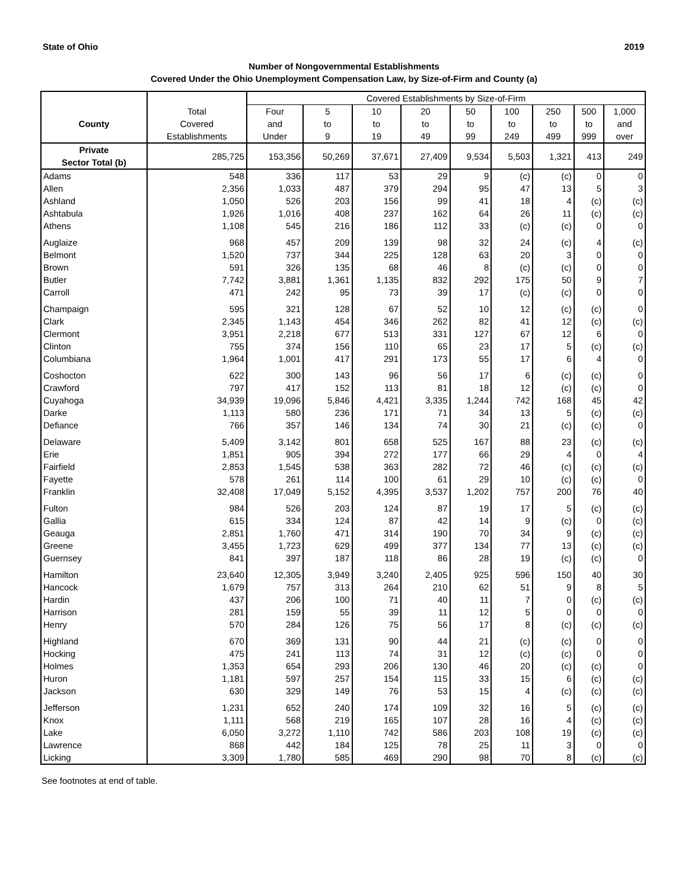State of Ohio 2019
Number of Nongovernmental Establishments
Covered Under the Ohio Unemployment Compensation Law, by Size-of-Firm and County (a)
| | | Covered Establishments by Size-of-Firm | | | | | | | | |
| --- | --- | --- | --- | --- | --- | --- | --- | --- | --- | --- |
| | Total | Four | 5 | 10 | 20 | 50 | 100 | 250 | 500 | 1,000 |
| County | Covered | and | to | to | to | to | to | to | to | and |
| | Establishments | Under | 9 | 19 | 49 | 99 | 249 | 499 | 999 | over |
| Private Sector Total (b) | 285,725 | 153,356 | 50,269 | 37,671 | 27,409 | 9,534 | 5,503 | 1,321 | 413 | 249 |
| Adams | 548 | 336 | 117 | 53 | 29 | 9 | (c) | (c) | 0 | 0 |
| Allen | 2,356 | 1,033 | 487 | 379 | 294 | 95 | 47 | 13 | 5 | 3 |
| Ashland | 1,050 | 526 | 203 | 156 | 99 | 41 | 18 | 4 | (c) | (c) |
| Ashtabula | 1,926 | 1,016 | 408 | 237 | 162 | 64 | 26 | 11 | (c) | (c) |
| Athens | 1,108 | 545 | 216 | 186 | 112 | 33 | (c) | (c) | 0 | 0 |
| Auglaize | 968 | 457 | 209 | 139 | 98 | 32 | 24 | (c) | 4 | (c) |
| Belmont | 1,520 | 737 | 344 | 225 | 128 | 63 | 20 | 3 | 0 | 0 |
| Brown | 591 | 326 | 135 | 68 | 46 | 8 | (c) | (c) | 0 | 0 |
| Butler | 7,742 | 3,881 | 1,361 | 1,135 | 832 | 292 | 175 | 50 | 9 | 7 |
| Carroll | 471 | 242 | 95 | 73 | 39 | 17 | (c) | (c) | 0 | 0 |
| Champaign | 595 | 321 | 128 | 67 | 52 | 10 | 12 | (c) | (c) | 0 |
| Clark | 2,345 | 1,143 | 454 | 346 | 262 | 82 | 41 | 12 | (c) | (c) |
| Clermont | 3,951 | 2,218 | 677 | 513 | 331 | 127 | 67 | 12 | 6 | 0 |
| Clinton | 755 | 374 | 156 | 110 | 65 | 23 | 17 | 5 | (c) | (c) |
| Columbiana | 1,964 | 1,001 | 417 | 291 | 173 | 55 | 17 | 6 | 4 | 0 |
| Coshocton | 622 | 300 | 143 | 96 | 56 | 17 | 6 | (c) | (c) | 0 |
| Crawford | 797 | 417 | 152 | 113 | 81 | 18 | 12 | (c) | (c) | 0 |
| Cuyahoga | 34,939 | 19,096 | 5,846 | 4,421 | 3,335 | 1,244 | 742 | 168 | 45 | 42 |
| Darke | 1,113 | 580 | 236 | 171 | 71 | 34 | 13 | 5 | (c) | (c) |
| Defiance | 766 | 357 | 146 | 134 | 74 | 30 | 21 | (c) | (c) | 0 |
| Delaware | 5,409 | 3,142 | 801 | 658 | 525 | 167 | 88 | 23 | (c) | (c) |
| Erie | 1,851 | 905 | 394 | 272 | 177 | 66 | 29 | 4 | 0 | 4 |
| Fairfield | 2,853 | 1,545 | 538 | 363 | 282 | 72 | 46 | (c) | (c) | (c) |
| Fayette | 578 | 261 | 114 | 100 | 61 | 29 | 10 | (c) | (c) | 0 |
| Franklin | 32,408 | 17,049 | 5,152 | 4,395 | 3,537 | 1,202 | 757 | 200 | 76 | 40 |
| Fulton | 984 | 526 | 203 | 124 | 87 | 19 | 17 | 5 | (c) | (c) |
| Gallia | 615 | 334 | 124 | 87 | 42 | 14 | 9 | (c) | 0 | (c) |
| Geauga | 2,851 | 1,760 | 471 | 314 | 190 | 70 | 34 | 9 | (c) | (c) |
| Greene | 3,455 | 1,723 | 629 | 499 | 377 | 134 | 77 | 13 | (c) | (c) |
| Guernsey | 841 | 397 | 187 | 118 | 86 | 28 | 19 | (c) | (c) | 0 |
| Hamilton | 23,640 | 12,305 | 3,949 | 3,240 | 2,405 | 925 | 596 | 150 | 40 | 30 |
| Hancock | 1,679 | 757 | 313 | 264 | 210 | 62 | 51 | 9 | 8 | 5 |
| Hardin | 437 | 206 | 100 | 71 | 40 | 11 | 7 | 0 | (c) | (c) |
| Harrison | 281 | 159 | 55 | 39 | 11 | 12 | 5 | 0 | 0 | 0 |
| Henry | 570 | 284 | 126 | 75 | 56 | 17 | 8 | (c) | (c) | (c) |
| Highland | 670 | 369 | 131 | 90 | 44 | 21 | (c) | (c) | 0 | 0 |
| Hocking | 475 | 241 | 113 | 74 | 31 | 12 | (c) | (c) | 0 | 0 |
| Holmes | 1,353 | 654 | 293 | 206 | 130 | 46 | 20 | (c) | (c) | 0 |
| Huron | 1,181 | 597 | 257 | 154 | 115 | 33 | 15 | 6 | (c) | (c) |
| Jackson | 630 | 329 | 149 | 76 | 53 | 15 | 4 | (c) | (c) | (c) |
| Jefferson | 1,231 | 652 | 240 | 174 | 109 | 32 | 16 | 5 | (c) | (c) |
| Knox | 1,111 | 568 | 219 | 165 | 107 | 28 | 16 | 4 | (c) | (c) |
| Lake | 6,050 | 3,272 | 1,110 | 742 | 586 | 203 | 108 | 19 | (c) | (c) |
| Lawrence | 868 | 442 | 184 | 125 | 78 | 25 | 11 | 3 | 0 | 0 |
| Licking | 3,309 | 1,780 | 585 | 469 | 290 | 98 | 70 | 8 | (c) | (c) |
See footnotes at end of table.